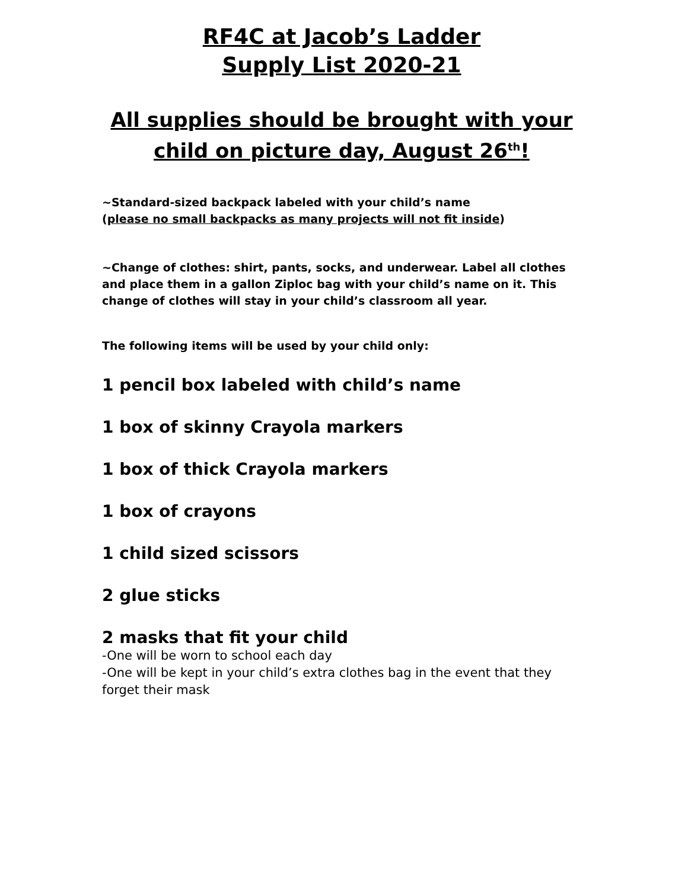RF4C at Jacob’s Ladder
Supply List 2020-21
All supplies should be brought with your child on picture day, August 26<sup>th</sup>!
~Standard-sized backpack labeled with your child’s name
(please no small backpacks as many projects will not fit inside)
~Change of clothes: shirt, pants, socks, and underwear. Label all clothes and place them in a gallon Ziploc bag with your child’s name on it. This change of clothes will stay in your child’s classroom all year.
The following items will be used by your child only:
1 pencil box labeled with child’s name
1 box of skinny Crayola markers
1 box of thick Crayola markers
1 box of crayons
1 child sized scissors
2 glue sticks
2 masks that fit your child
-One will be worn to school each day
-One will be kept in your child’s extra clothes bag in the event that they forget their mask